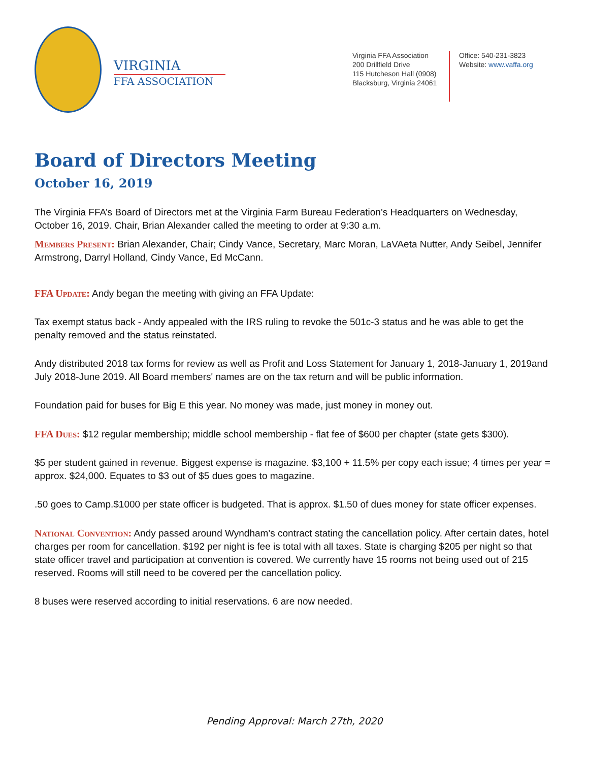VIRGINIA
FFA ASSOCIATION
Virginia FFA Association
200 Drillfield Drive
115 Hutcheson Hall (0908)
Blacksburg, Virginia 24061
Office: 540-231-3823
Website: www.vaffa.org
Board of Directors Meeting
October 16, 2019
The Virginia FFA’s Board of Directors met at the Virginia Farm Bureau Federation’s Headquarters on Wednesday, October 16, 2019. Chair, Brian Alexander called the meeting to order at 9:30 a.m.
Members Present: Brian Alexander, Chair; Cindy Vance, Secretary, Marc Moran, LaVAeta Nutter, Andy Seibel, Jennifer Armstrong, Darryl Holland, Cindy Vance, Ed McCann.
FFA Update: Andy began the meeting with giving an FFA Update:
Tax exempt status back - Andy appealed with the IRS ruling to revoke the 501c-3 status and he was able to get the penalty removed and the status reinstated.
Andy distributed 2018 tax forms for review as well as Profit and Loss Statement for January 1, 2018-January 1, 2019and July 2018-June 2019. All Board members' names are on the tax return and will be public information.
Foundation paid for buses for Big E this year. No money was made, just money in money out.
FFA Dues: $12 regular membership; middle school membership - flat fee of $600 per chapter (state gets $300).
$5 per student gained in revenue. Biggest expense is magazine. $3,100 + 11.5% per copy each issue; 4 times per year = approx. $24,000. Equates to $3 out of $5 dues goes to magazine.
.50 goes to Camp.$1000 per state officer is budgeted. That is approx. $1.50 of dues money for state officer expenses.
National Convention: Andy passed around Wyndham’s contract stating the cancellation policy. After certain dates, hotel charges per room for cancellation. $192 per night is fee is total with all taxes. State is charging $205 per night so that state officer travel and participation at convention is covered. We currently have 15 rooms not being used out of 215 reserved. Rooms will still need to be covered per the cancellation policy.
8 buses were reserved according to initial reservations. 6 are now needed.
Pending Approval: March 27th, 2020